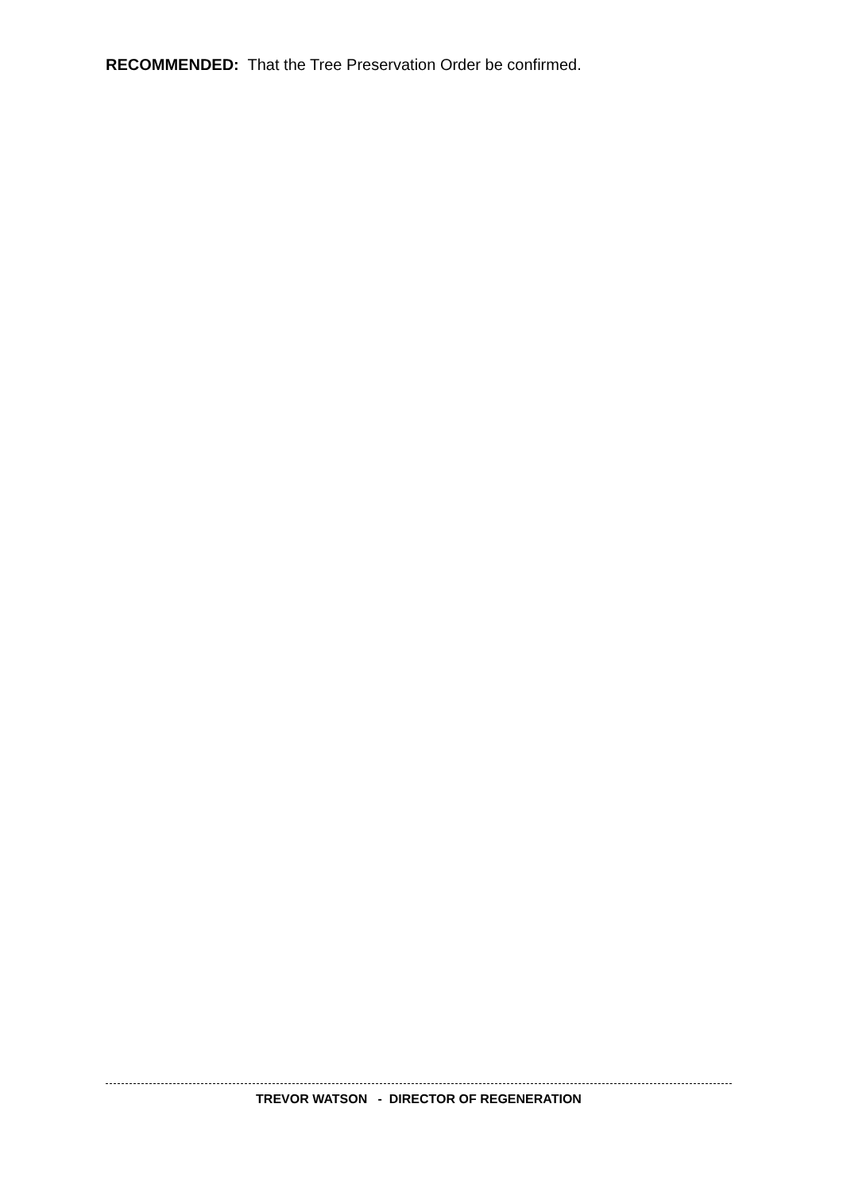RECOMMENDED: That the Tree Preservation Order be confirmed.
TREVOR WATSON - DIRECTOR OF REGENERATION